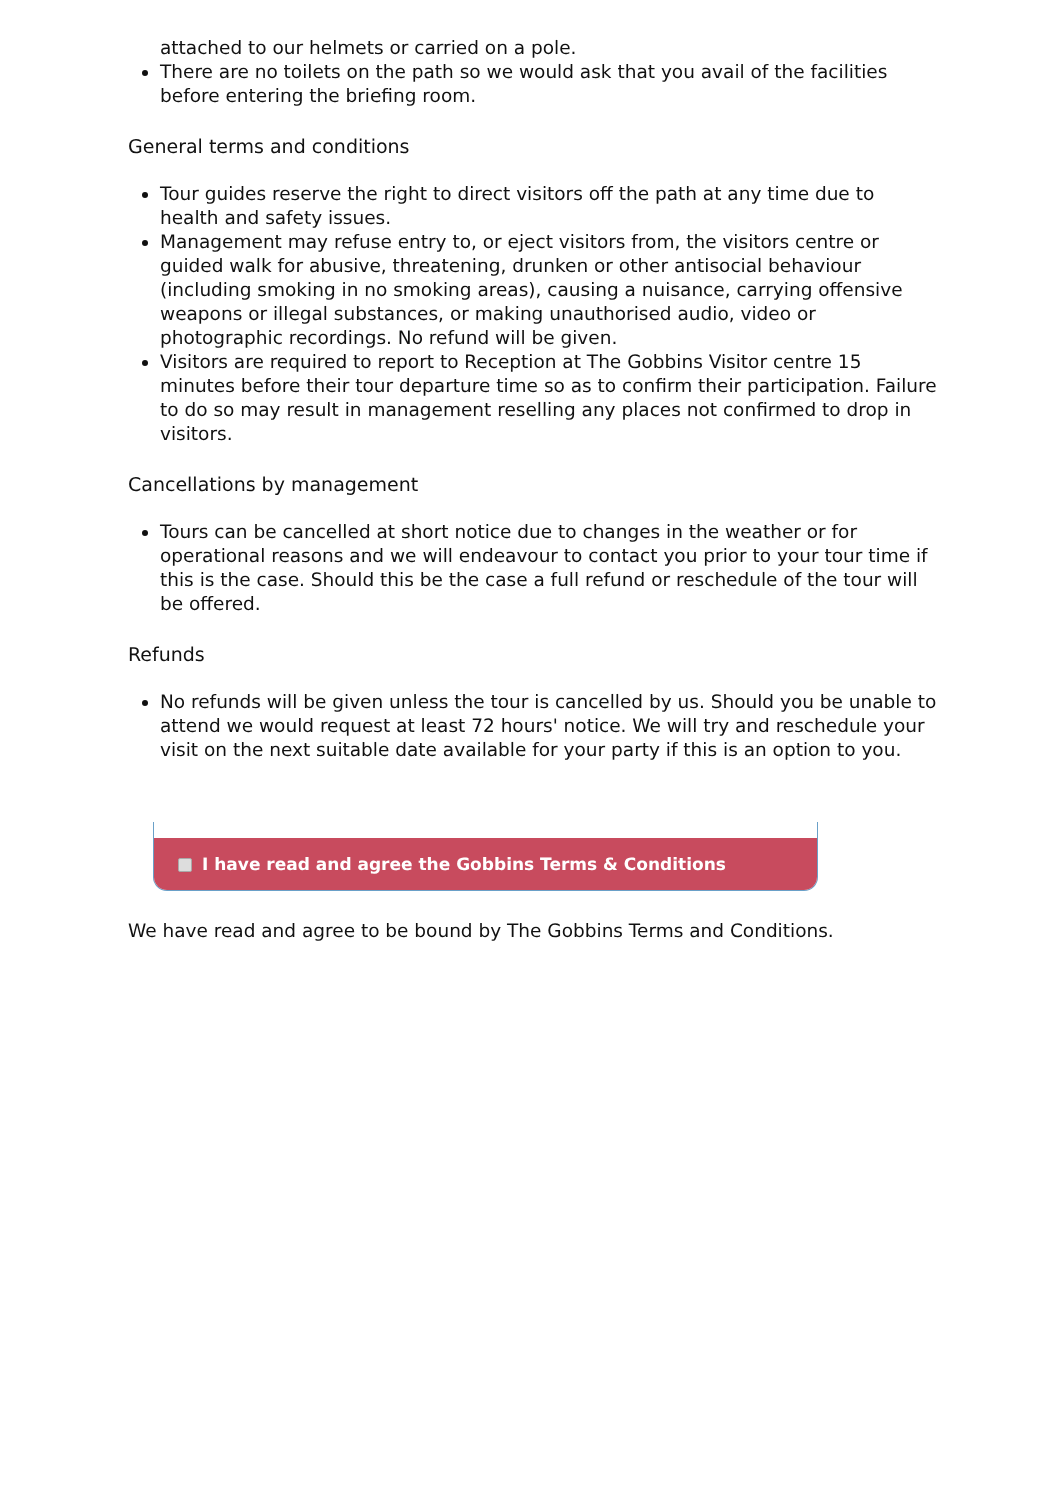attached to our helmets or carried on a pole.
There are no toilets on the path so we would ask that you avail of the facilities before entering the briefing room.
General terms and conditions
Tour guides reserve the right to direct visitors off the path at any time due to health and safety issues.
Management may refuse entry to, or eject visitors from, the visitors centre or guided walk for abusive, threatening, drunken or other antisocial behaviour (including smoking in no smoking areas), causing a nuisance, carrying offensive weapons or illegal substances, or making unauthorised audio, video or photographic recordings. No refund will be given.
Visitors are required to report to Reception at The Gobbins Visitor centre 15 minutes before their tour departure time so as to confirm their participation. Failure to do so may result in management reselling any places not confirmed to drop in visitors.
Cancellations by management
Tours can be cancelled at short notice due to changes in the weather or for operational reasons and we will endeavour to contact you prior to your tour time if this is the case. Should this be the case a full refund or reschedule of the tour will be offered.
Refunds
No refunds will be given unless the tour is cancelled by us. Should you be unable to attend we would request at least 72 hours' notice. We will try and reschedule your visit on the next suitable date available for your party if this is an option to you.
I have read and agree the Gobbins Terms & Conditions
We have read and agree to be bound by The Gobbins Terms and Conditions.